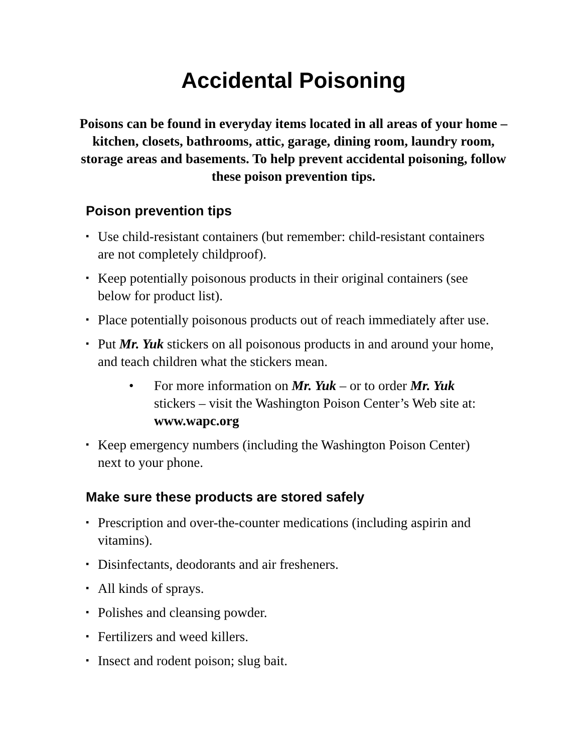Accidental Poisoning
Poisons can be found in everyday items located in all areas of your home – kitchen, closets, bathrooms, attic, garage, dining room, laundry room, storage areas and basements. To help prevent accidental poisoning, follow these poison prevention tips.
Poison prevention tips
▪ Use child-resistant containers (but remember: child-resistant containers are not completely childproof).
▪ Keep potentially poisonous products in their original containers (see below for product list).
▪ Place potentially poisonous products out of reach immediately after use.
▪ Put Mr. Yuk stickers on all poisonous products in and around your home, and teach children what the stickers mean.
• For more information on Mr. Yuk – or to order Mr. Yuk stickers – visit the Washington Poison Center’s Web site at: www.wapc.org
▪ Keep emergency numbers (including the Washington Poison Center) next to your phone.
Make sure these products are stored safely
▪ Prescription and over-the-counter medications (including aspirin and vitamins).
▪ Disinfectants, deodorants and air fresheners.
▪ All kinds of sprays.
▪ Polishes and cleansing powder.
▪ Fertilizers and weed killers.
▪ Insect and rodent poison; slug bait.